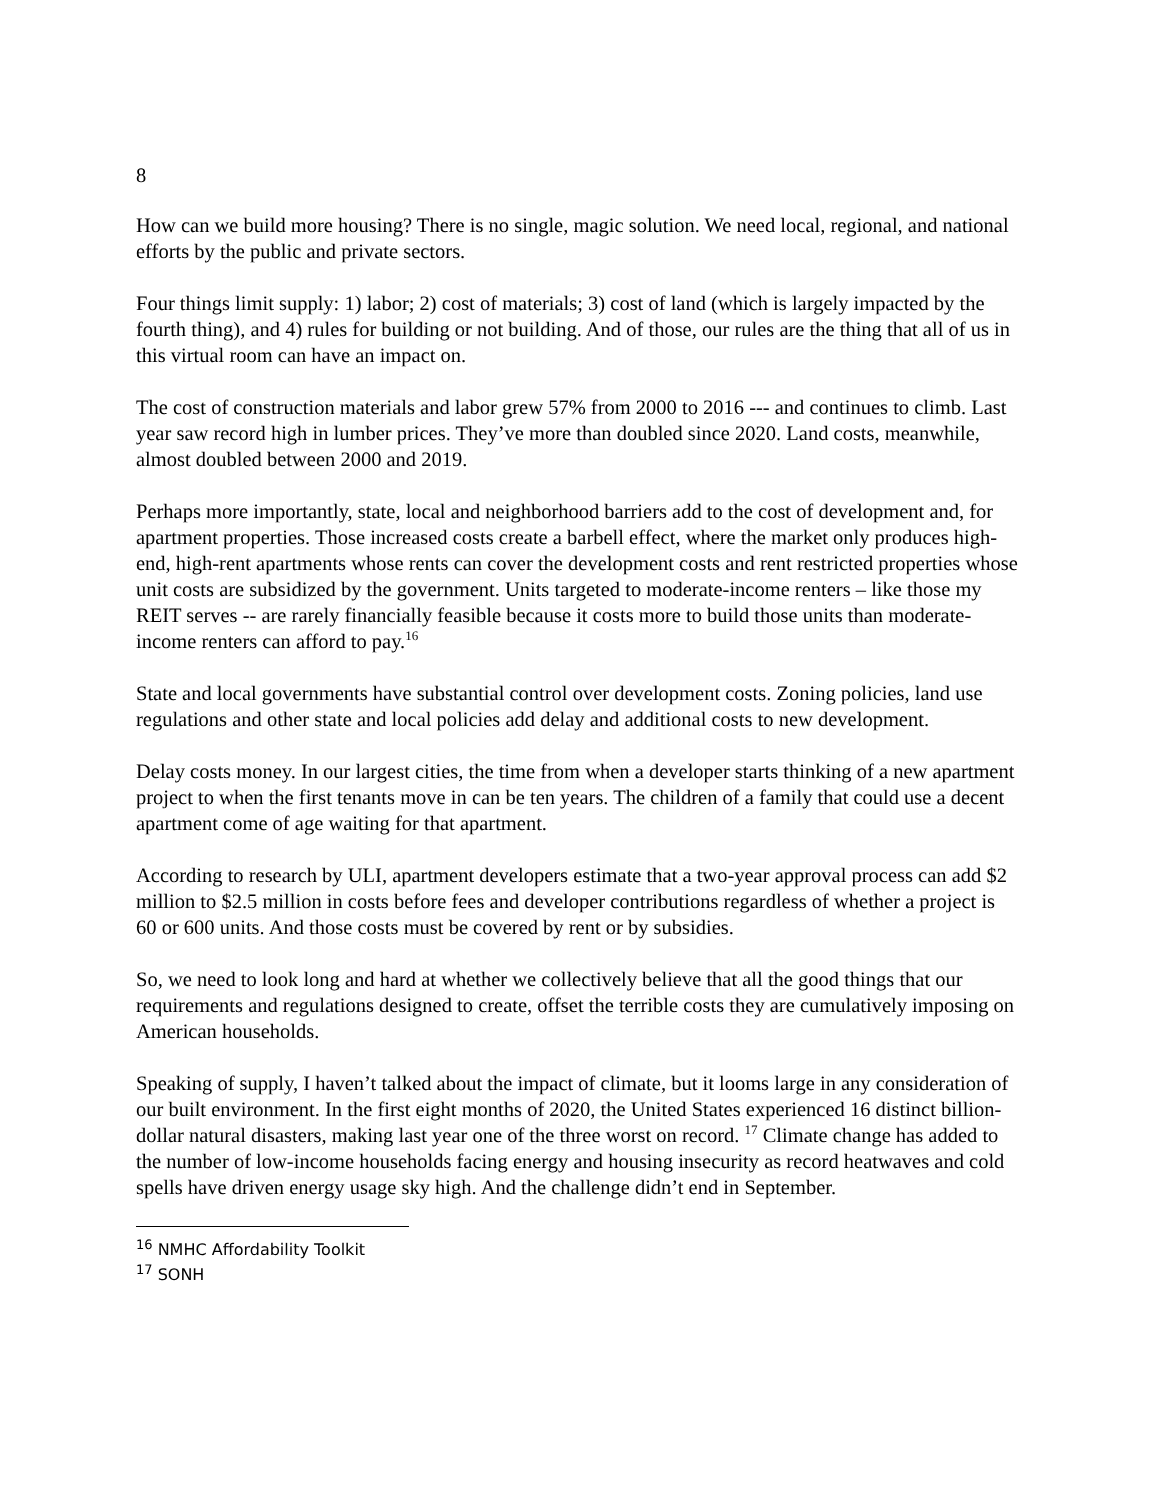8
How can we build more housing? There is no single, magic solution. We need local, regional, and national efforts by the public and private sectors.
Four things limit supply: 1) labor; 2) cost of materials; 3) cost of land (which is largely impacted by the fourth thing), and 4) rules for building or not building. And of those, our rules are the thing that all of us in this virtual room can have an impact on.
The cost of construction materials and labor grew 57% from 2000 to 2016 --- and continues to climb. Last year saw record high in lumber prices. They’ve more than doubled since 2020. Land costs, meanwhile, almost doubled between 2000 and 2019.
Perhaps more importantly, state, local and neighborhood barriers add to the cost of development and, for apartment properties. Those increased costs create a barbell effect, where the market only produces high-end, high-rent apartments whose rents can cover the development costs and rent restricted properties whose unit costs are subsidized by the government. Units targeted to moderate-income renters – like those my REIT serves -- are rarely financially feasible because it costs more to build those units than moderate-income renters can afford to pay.<sup>16</sup>
State and local governments have substantial control over development costs. Zoning policies, land use regulations and other state and local policies add delay and additional costs to new development.
Delay costs money. In our largest cities, the time from when a developer starts thinking of a new apartment project to when the first tenants move in can be ten years. The children of a family that could use a decent apartment come of age waiting for that apartment.
According to research by ULI, apartment developers estimate that a two-year approval process can add $2 million to $2.5 million in costs before fees and developer contributions regardless of whether a project is 60 or 600 units. And those costs must be covered by rent or by subsidies.
So, we need to look long and hard at whether we collectively believe that all the good things that our requirements and regulations designed to create, offset the terrible costs they are cumulatively imposing on American households.
Speaking of supply, I haven’t talked about the impact of climate, but it looms large in any consideration of our built environment. In the first eight months of 2020, the United States experienced 16 distinct billion-dollar natural disasters, making last year one of the three worst on record. <sup>17</sup> Climate change has added to the number of low-income households facing energy and housing insecurity as record heatwaves and cold spells have driven energy usage sky high. And the challenge didn’t end in September.
<sup>16</sup> NMHC Affordability Toolkit
<sup>17</sup> SONH